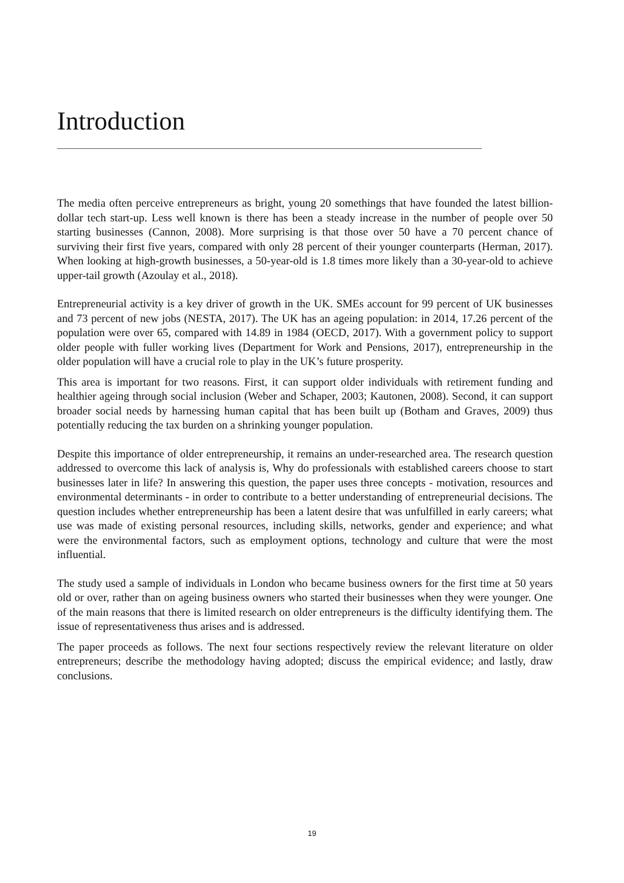Introduction
The media often perceive entrepreneurs as bright, young 20 somethings that have founded the latest billion-dollar tech start-up. Less well known is there has been a steady increase in the number of people over 50 starting businesses (Cannon, 2008). More surprising is that those over 50 have a 70 percent chance of surviving their first five years, compared with only 28 percent of their younger counterparts (Herman, 2017). When looking at high-growth businesses, a 50-year-old is 1.8 times more likely than a 30-year-old to achieve upper-tail growth (Azoulay et al., 2018).
Entrepreneurial activity is a key driver of growth in the UK. SMEs account for 99 percent of UK businesses and 73 percent of new jobs (NESTA, 2017). The UK has an ageing population: in 2014, 17.26 percent of the population were over 65, compared with 14.89 in 1984 (OECD, 2017). With a government policy to support older people with fuller working lives (Department for Work and Pensions, 2017), entrepreneurship in the older population will have a crucial role to play in the UK’s future prosperity.
This area is important for two reasons. First, it can support older individuals with retirement funding and healthier ageing through social inclusion (Weber and Schaper, 2003; Kautonen, 2008). Second, it can support broader social needs by harnessing human capital that has been built up (Botham and Graves, 2009) thus potentially reducing the tax burden on a shrinking younger population.
Despite this importance of older entrepreneurship, it remains an under-researched area. The research question addressed to overcome this lack of analysis is, Why do professionals with established careers choose to start businesses later in life? In answering this question, the paper uses three concepts - motivation, resources and environmental determinants - in order to contribute to a better understanding of entrepreneurial decisions. The question includes whether entrepreneurship has been a latent desire that was unfulfilled in early careers; what use was made of existing personal resources, including skills, networks, gender and experience; and what were the environmental factors, such as employment options, technology and culture that were the most influential.
The study used a sample of individuals in London who became business owners for the first time at 50 years old or over, rather than on ageing business owners who started their businesses when they were younger. One of the main reasons that there is limited research on older entrepreneurs is the difficulty identifying them. The issue of representativeness thus arises and is addressed.
The paper proceeds as follows. The next four sections respectively review the relevant literature on older entrepreneurs; describe the methodology having adopted; discuss the empirical evidence; and lastly, draw conclusions.
19